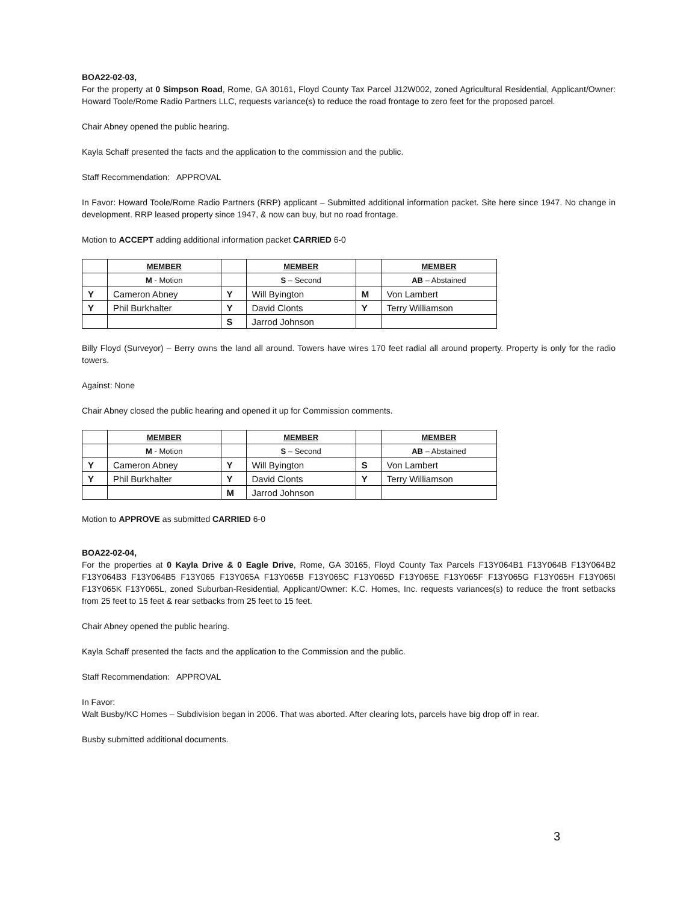BOA22-02-03,
For the property at 0 Simpson Road, Rome, GA 30161, Floyd County Tax Parcel J12W002, zoned Agricultural Residential, Applicant/Owner: Howard Toole/Rome Radio Partners LLC, requests variance(s) to reduce the road frontage to zero feet for the proposed parcel.
Chair Abney opened the public hearing.
Kayla Schaff presented the facts and the application to the commission and the public.
Staff Recommendation: APPROVAL
In Favor: Howard Toole/Rome Radio Partners (RRP) applicant – Submitted additional information packet. Site here since 1947. No change in development. RRP leased property since 1947, & now can buy, but no road frontage.
Motion to ACCEPT adding additional information packet CARRIED 6-0
| | MEMBER | | MEMBER | | MEMBER |
| | M - Motion | | S – Second | | AB – Abstained |
| Y | Cameron Abney | Y | Will Byington | M | Von Lambert |
| Y | Phil Burkhalter | Y | David Clonts | Y | Terry Williamson |
| | | S | Jarrod Johnson | | |
Billy Floyd (Surveyor) – Berry owns the land all around. Towers have wires 170 feet radial all around property. Property is only for the radio towers.
Against: None
Chair Abney closed the public hearing and opened it up for Commission comments.
| | MEMBER | | MEMBER | | MEMBER |
| | M - Motion | | S – Second | | AB – Abstained |
| Y | Cameron Abney | Y | Will Byington | S | Von Lambert |
| Y | Phil Burkhalter | Y | David Clonts | Y | Terry Williamson |
| | | M | Jarrod Johnson | | |
Motion to APPROVE as submitted CARRIED 6-0
BOA22-02-04,
For the properties at 0 Kayla Drive & 0 Eagle Drive, Rome, GA 30165, Floyd County Tax Parcels F13Y064B1 F13Y064B F13Y064B2 F13Y064B3 F13Y064B5 F13Y065 F13Y065A F13Y065B F13Y065C F13Y065D F13Y065E F13Y065F F13Y065G F13Y065H F13Y065I F13Y065K F13Y065L, zoned Suburban-Residential, Applicant/Owner: K.C. Homes, Inc. requests variances(s) to reduce the front setbacks from 25 feet to 15 feet & rear setbacks from 25 feet to 15 feet.
Chair Abney opened the public hearing.
Kayla Schaff presented the facts and the application to the Commission and the public.
Staff Recommendation: APPROVAL
In Favor:
Walt Busby/KC Homes – Subdivision began in 2006. That was aborted. After clearing lots, parcels have big drop off in rear.
Busby submitted additional documents.
3